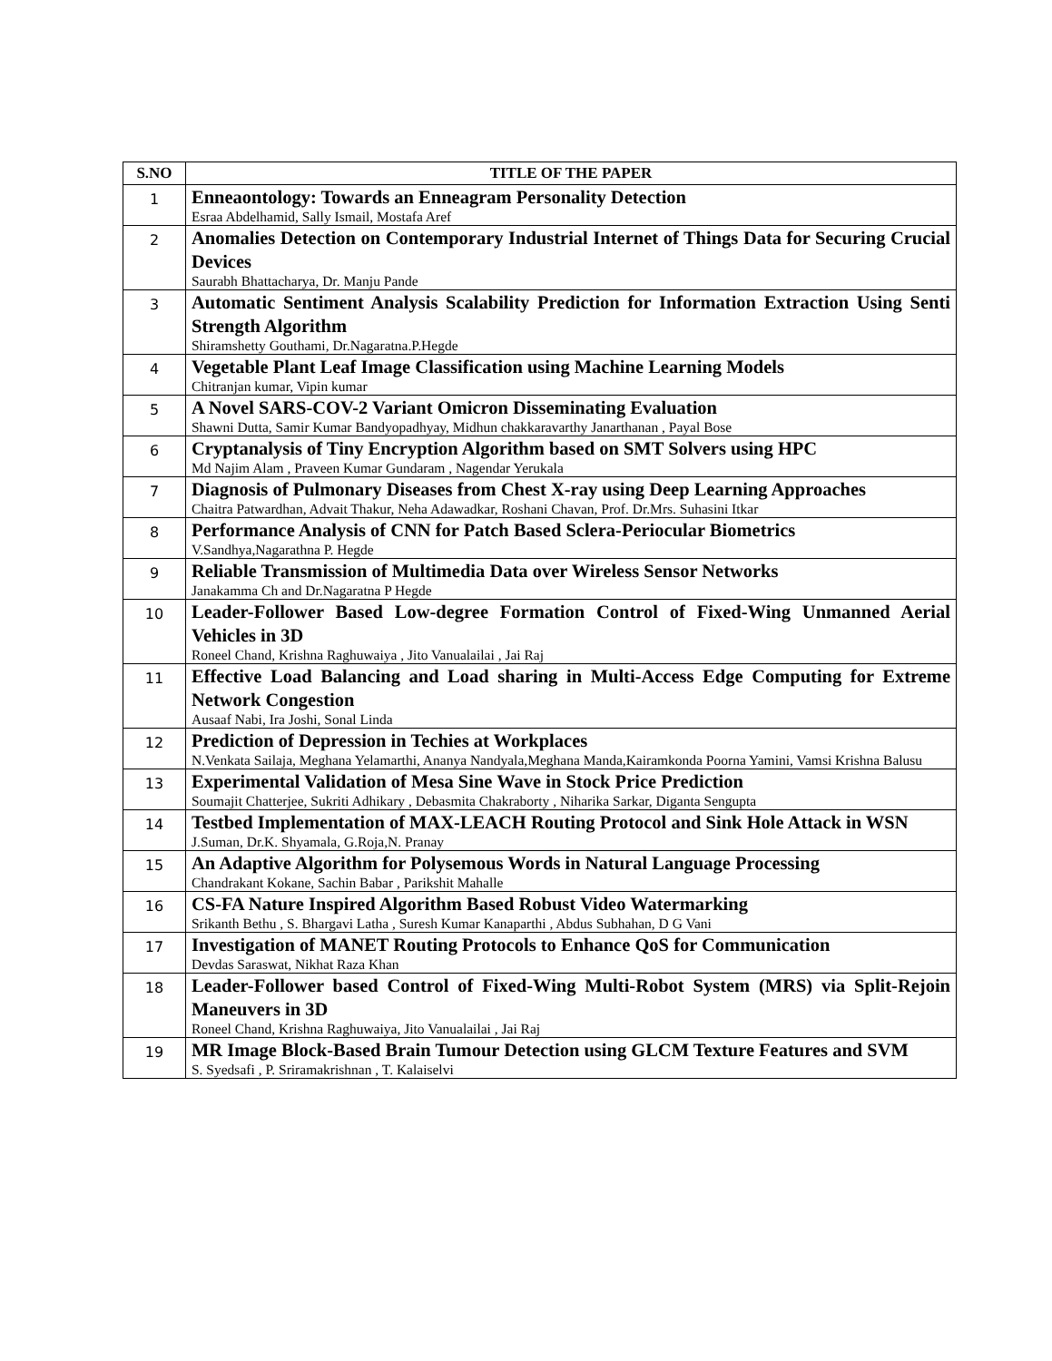| S.NO | TITLE OF THE PAPER |
| --- | --- |
| 1 | Enneaontology: Towards an Enneagram Personality Detection Esraa Abdelhamid, Sally Ismail, Mostafa Aref |
| 2 | Anomalies Detection on Contemporary Industrial Internet of Things Data for Securing Crucial Devices Saurabh Bhattacharya, Dr. Manju Pande |
| 3 | Automatic Sentiment Analysis Scalability Prediction for Information Extraction Using Senti Strength Algorithm Shiramshetty Gouthami, Dr.Nagaratna.P.Hegde |
| 4 | Vegetable Plant Leaf Image Classification using Machine Learning Models Chitranjan kumar, Vipin kumar |
| 5 | A Novel SARS-COV-2 Variant Omicron Disseminating Evaluation Shawni Dutta, Samir Kumar Bandyopadhyay, Midhun chakkaravarthy Janarthanan , Payal Bose |
| 6 | Cryptanalysis of Tiny Encryption Algorithm based on SMT Solvers using HPC Md Najim Alam , Praveen Kumar Gundaram , Nagendar Yerukala |
| 7 | Diagnosis of Pulmonary Diseases from Chest X-ray using Deep Learning Approaches Chaitra Patwardhan, Advait Thakur, Neha Adawadkar, Roshani Chavan, Prof. Dr.Mrs. Suhasini Itkar |
| 8 | Performance Analysis of CNN for Patch Based Sclera-Periocular Biometrics V.Sandhya,Nagarathna P. Hegde |
| 9 | Reliable Transmission of Multimedia Data over Wireless Sensor Networks Janakamma Ch and Dr.Nagaratna P Hegde |
| 10 | Leader-Follower Based Low-degree Formation Control of Fixed-Wing Unmanned Aerial Vehicles in 3D Roneel Chand, Krishna Raghuwaiya , Jito Vanualailai , Jai Raj |
| 11 | Effective Load Balancing and Load sharing in Multi-Access Edge Computing for Extreme Network Congestion Ausaaf Nabi, Ira Joshi, Sonal Linda |
| 12 | Prediction of Depression in Techies at Workplaces N.Venkata Sailaja, Meghana Yelamarthi, Ananya Nandyala,Meghana Manda,Kairamkonda Poorna Yamini, Vamsi Krishna Balusu |
| 13 | Experimental Validation of Mesa Sine Wave in Stock Price Prediction Soumajit Chatterjee, Sukriti Adhikary , Debasmita Chakraborty , Niharika Sarkar, Diganta Sengupta |
| 14 | Testbed Implementation of MAX-LEACH Routing Protocol and Sink Hole Attack in WSN J.Suman, Dr.K. Shyamala, G.Roja,N. Pranay |
| 15 | An Adaptive Algorithm for Polysemous Words in Natural Language Processing Chandrakant Kokane, Sachin Babar , Parikshit Mahalle |
| 16 | CS-FA Nature Inspired Algorithm Based Robust Video Watermarking Srikanth Bethu , S. Bhargavi Latha , Suresh Kumar Kanaparthi , Abdus Subhahan, D G Vani |
| 17 | Investigation of MANET Routing Protocols to Enhance QoS for Communication Devdas Saraswat, Nikhat Raza Khan |
| 18 | Leader-Follower based Control of Fixed-Wing Multi-Robot System (MRS) via Split-Rejoin Maneuvers in 3D Roneel Chand, Krishna Raghuwaiya, Jito Vanualailai , Jai Raj |
| 19 | MR Image Block-Based Brain Tumour Detection using GLCM Texture Features and SVM S. Syedsafi , P. Sriramakrishnan , T. Kalaiselvi |